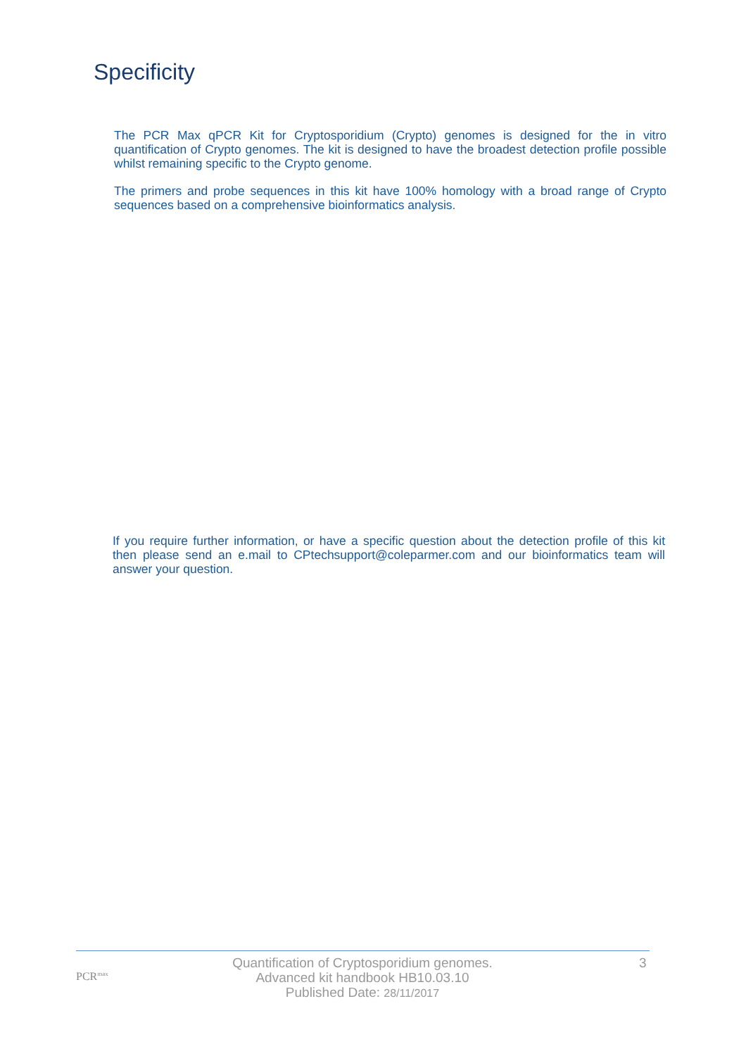Specificity
The PCR Max qPCR Kit for Cryptosporidium (Crypto) genomes is designed for the in vitro quantification of Crypto genomes. The kit is designed to have the broadest detection profile possible whilst remaining specific to the Crypto genome.
The primers and probe sequences in this kit have 100% homology with a broad range of Crypto sequences based on a comprehensive bioinformatics analysis.
If you require further information, or have a specific question about the detection profile of this kit then please send an e.mail to CPtechsupport@coleparmer.com and our bioinformatics team will answer your question.
PCR<sup>max</sup>
Quantification of Cryptosporidium genomes.
Advanced kit handbook HB10.03.10
Published Date: 28/11/2017
3